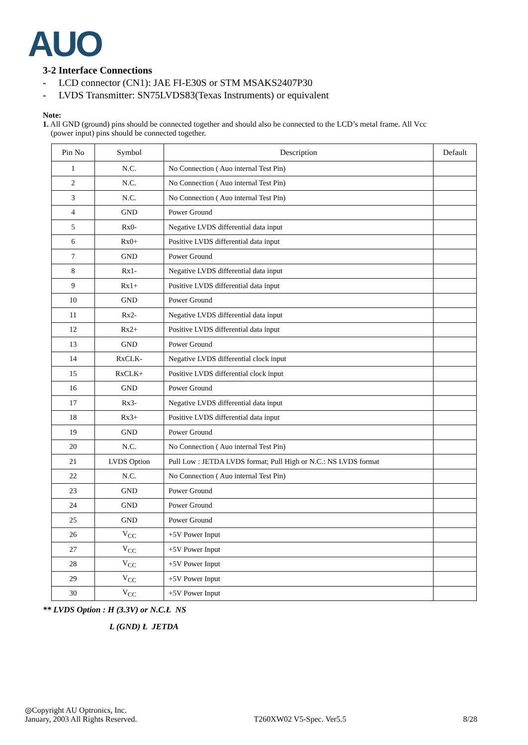AUO
3-2 Interface Connections
- LCD connector (CN1): JAE FI-E30S or STM MSAKS2407P30
- LVDS Transmitter: SN75LVDS83(Texas Instruments) or equivalent
Note:
1. All GND (ground) pins should be connected together and should also be connected to the LCD’s metal frame. All Vcc
(power input) pins should be connected together.
| Pin No | Symbol | Description | Default |
| --- | --- | --- | --- |
| 1 | N.C. | No Connection ( Auo internal Test Pin) | |
| 2 | N.C. | No Connection ( Auo internal Test Pin) | |
| 3 | N.C. | No Connection ( Auo internal Test Pin) | |
| 4 | GND | Power Ground | |
| 5 | Rx0- | Negative LVDS differential data input | |
| 6 | Rx0+ | Positive LVDS differential data input | |
| 7 | GND | Power Ground | |
| 8 | Rx1- | Negative LVDS differential data input | |
| 9 | Rx1+ | Positive LVDS differential data input | |
| 10 | GND | Power Ground | |
| 11 | Rx2- | Negative LVDS differential data input | |
| 12 | Rx2+ | Positive LVDS differential data input | |
| 13 | GND | Power Ground | |
| 14 | RxCLK- | Negative LVDS differential clock input | |
| 15 | RxCLK+ | Positive LVDS differential clock input | |
| 16 | GND | Power Ground | |
| 17 | Rx3- | Negative LVDS differential data input | |
| 18 | Rx3+ | Positive LVDS differential data input | |
| 19 | GND | Power Ground | |
| 20 | N.C. | No Connection ( Auo internal Test Pin) | |
| 21 | LVDS Option | Pull Low : JETDA LVDS format; Pull High or N.C.: NS LVDS format | |
| 22 | N.C. | No Connection ( Auo internal Test Pin) | |
| 23 | GND | Power Ground | |
| 24 | GND | Power Ground | |
| 25 | GND | Power Ground | |
| 26 | V<sub>CC</sub> | +5V Power Input | |
| 27 | V<sub>CC</sub> | +5V Power Input | |
| 28 | V<sub>CC</sub> | +5V Power Input | |
| 29 | V<sub>CC</sub> | +5V Power Input | |
| 30 | V<sub>CC</sub> | +5V Power Input | |
** LVDS Option : H (3.3V) or N.C.Ł NS
L (GND) Ł JETDA
◎Copyright AU Optronics, Inc.
January, 2003 All Rights Reserved. T260XW02 V5-Spec. Ver5.5 8/28